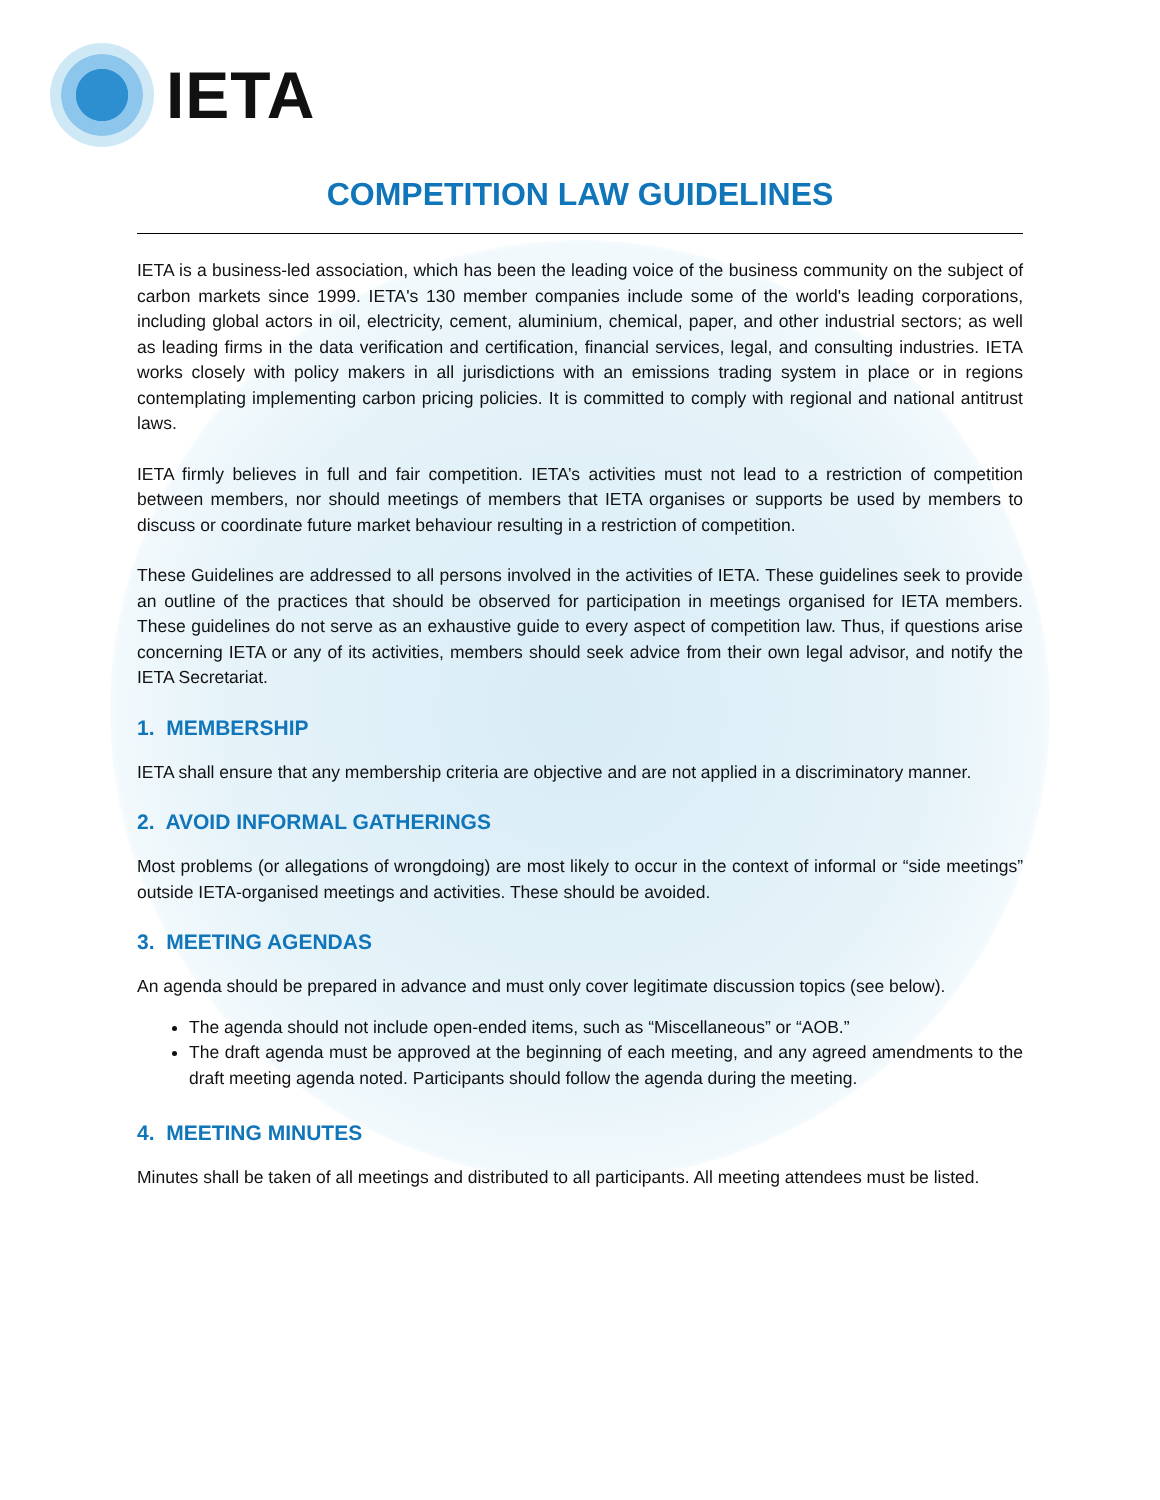IETA
COMPETITION LAW GUIDELINES
IETA is a business-led association, which has been the leading voice of the business community on the subject of carbon markets since 1999. IETA's 130 member companies include some of the world's leading corporations, including global actors in oil, electricity, cement, aluminium, chemical, paper, and other industrial sectors; as well as leading firms in the data verification and certification, financial services, legal, and consulting industries. IETA works closely with policy makers in all jurisdictions with an emissions trading system in place or in regions contemplating implementing carbon pricing policies. It is committed to comply with regional and national antitrust laws.
IETA firmly believes in full and fair competition. IETA’s activities must not lead to a restriction of competition between members, nor should meetings of members that IETA organises or supports be used by members to discuss or coordinate future market behaviour resulting in a restriction of competition.
These Guidelines are addressed to all persons involved in the activities of IETA. These guidelines seek to provide an outline of the practices that should be observed for participation in meetings organised for IETA members. These guidelines do not serve as an exhaustive guide to every aspect of competition law. Thus, if questions arise concerning IETA or any of its activities, members should seek advice from their own legal advisor, and notify the IETA Secretariat.
1. MEMBERSHIP
IETA shall ensure that any membership criteria are objective and are not applied in a discriminatory manner.
2. AVOID INFORMAL GATHERINGS
Most problems (or allegations of wrongdoing) are most likely to occur in the context of informal or “side meetings” outside IETA-organised meetings and activities. These should be avoided.
3. MEETING AGENDAS
An agenda should be prepared in advance and must only cover legitimate discussion topics (see below).
The agenda should not include open-ended items, such as “Miscellaneous” or “AOB.”
The draft agenda must be approved at the beginning of each meeting, and any agreed amendments to the draft meeting agenda noted. Participants should follow the agenda during the meeting.
4. MEETING MINUTES
Minutes shall be taken of all meetings and distributed to all participants. All meeting attendees must be listed.